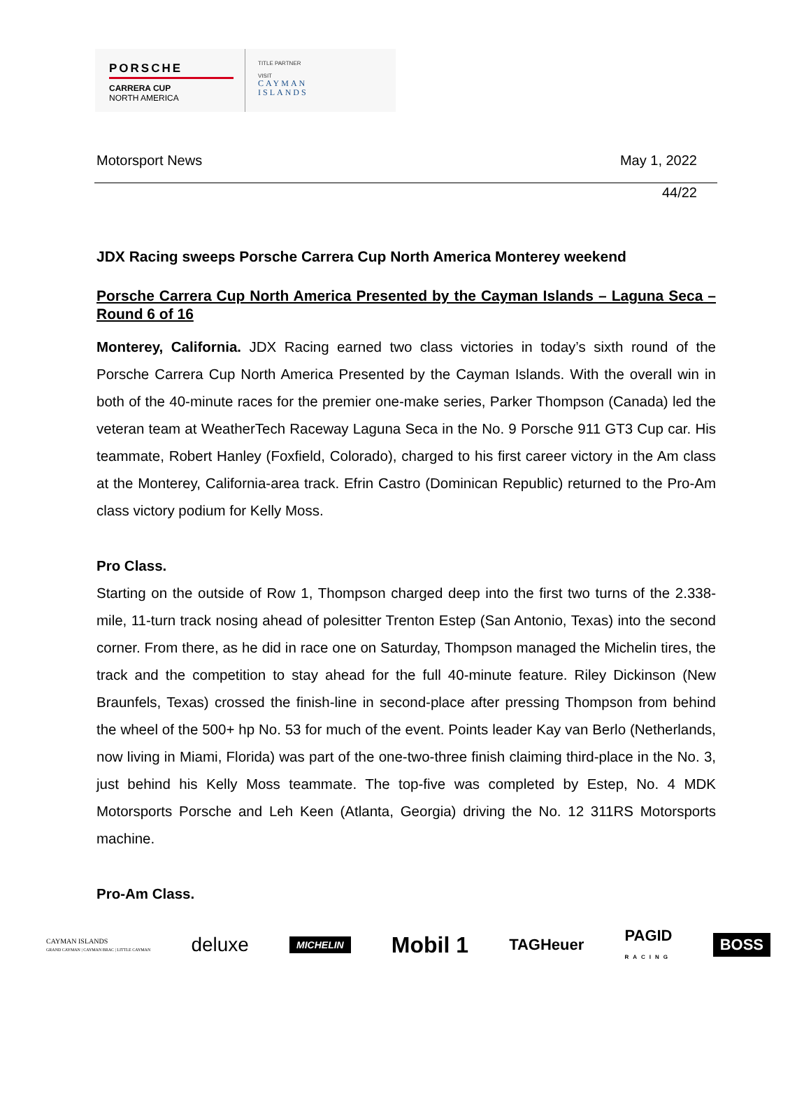PORSCHE
CARRERA CUP
NORTH AMERICA
TITLE PARTNER
VISIT
CAYMAN
ISLANDS
Motorsport News May 1, 2022
44/22
JDX Racing sweeps Porsche Carrera Cup North America Monterey weekend
Porsche Carrera Cup North America Presented by the Cayman Islands – Laguna Seca – Round 6 of 16
Monterey, California. JDX Racing earned two class victories in today’s sixth round of the Porsche Carrera Cup North America Presented by the Cayman Islands. With the overall win in both of the 40-minute races for the premier one-make series, Parker Thompson (Canada) led the veteran team at WeatherTech Raceway Laguna Seca in the No. 9 Porsche 911 GT3 Cup car. His teammate, Robert Hanley (Foxfield, Colorado), charged to his first career victory in the Am class at the Monterey, California-area track. Efrin Castro (Dominican Republic) returned to the Pro-Am class victory podium for Kelly Moss.
Pro Class.
Starting on the outside of Row 1, Thompson charged deep into the first two turns of the 2.338-mile, 11-turn track nosing ahead of polesitter Trenton Estep (San Antonio, Texas) into the second corner. From there, as he did in race one on Saturday, Thompson managed the Michelin tires, the track and the competition to stay ahead for the full 40-minute feature. Riley Dickinson (New Braunfels, Texas) crossed the finish-line in second-place after pressing Thompson from behind the wheel of the 500+ hp No. 53 for much of the event. Points leader Kay van Berlo (Netherlands, now living in Miami, Florida) was part of the one-two-three finish claiming third-place in the No. 3, just behind his Kelly Moss teammate. The top-five was completed by Estep, No. 4 MDK Motorsports Porsche and Leh Keen (Atlanta, Georgia) driving the No. 12 311RS Motorsports machine.
Pro-Am Class.
CAYMAN ISLANDS
GRAND CAYMAN | CAYMAN BRAC | LITTLE CAYMAN deluxe MICHELIN Mobil 1 TAGHeuer PAGID
RACING BOSS